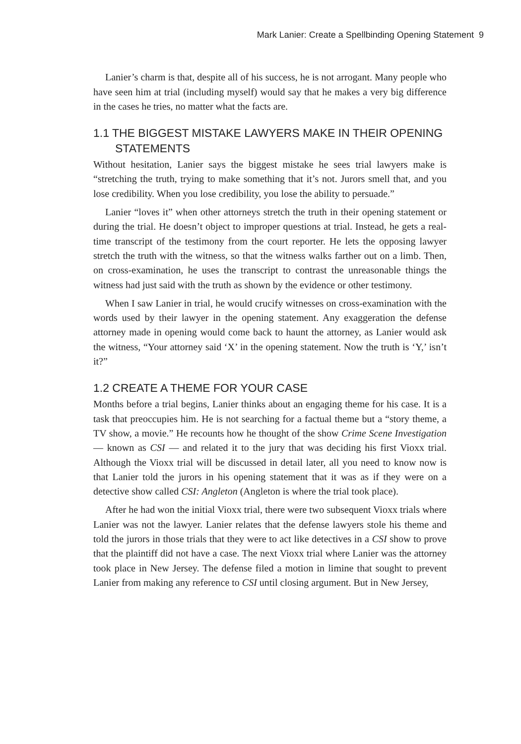Mark Lanier: Create a Spellbinding Opening Statement 9
Lanier’s charm is that, despite all of his success, he is not arrogant. Many people who have seen him at trial (including myself) would say that he makes a very big difference in the cases he tries, no matter what the facts are.
1.1 THE BIGGEST MISTAKE LAWYERS MAKE IN THEIR OPENING STATEMENTS
Without hesitation, Lanier says the biggest mistake he sees trial lawyers make is “stretching the truth, trying to make something that it’s not. Jurors smell that, and you lose credibility. When you lose credibility, you lose the ability to persuade.”
Lanier “loves it” when other attorneys stretch the truth in their opening statement or during the trial. He doesn’t object to improper questions at trial. Instead, he gets a real-time transcript of the testimony from the court reporter. He lets the opposing lawyer stretch the truth with the witness, so that the witness walks farther out on a limb. Then, on cross-examination, he uses the transcript to contrast the unreasonable things the witness had just said with the truth as shown by the evidence or other testimony.
When I saw Lanier in trial, he would crucify witnesses on cross-examination with the words used by their lawyer in the opening statement. Any exaggeration the defense attorney made in opening would come back to haunt the attorney, as Lanier would ask the witness, “Your attorney said ‘X’ in the opening statement. Now the truth is ‘Y,’ isn’t it?”
1.2 CREATE A THEME FOR YOUR CASE
Months before a trial begins, Lanier thinks about an engaging theme for his case. It is a task that preoccupies him. He is not searching for a factual theme but a “story theme, a TV show, a movie.” He recounts how he thought of the show Crime Scene Investigation — known as CSI — and related it to the jury that was deciding his first Vioxx trial. Although the Vioxx trial will be discussed in detail later, all you need to know now is that Lanier told the jurors in his opening statement that it was as if they were on a detective show called CSI: Angleton (Angleton is where the trial took place).
After he had won the initial Vioxx trial, there were two subsequent Vioxx trials where Lanier was not the lawyer. Lanier relates that the defense lawyers stole his theme and told the jurors in those trials that they were to act like detectives in a CSI show to prove that the plaintiff did not have a case. The next Vioxx trial where Lanier was the attorney took place in New Jersey. The defense filed a motion in limine that sought to prevent Lanier from making any reference to CSI until closing argument. But in New Jersey,